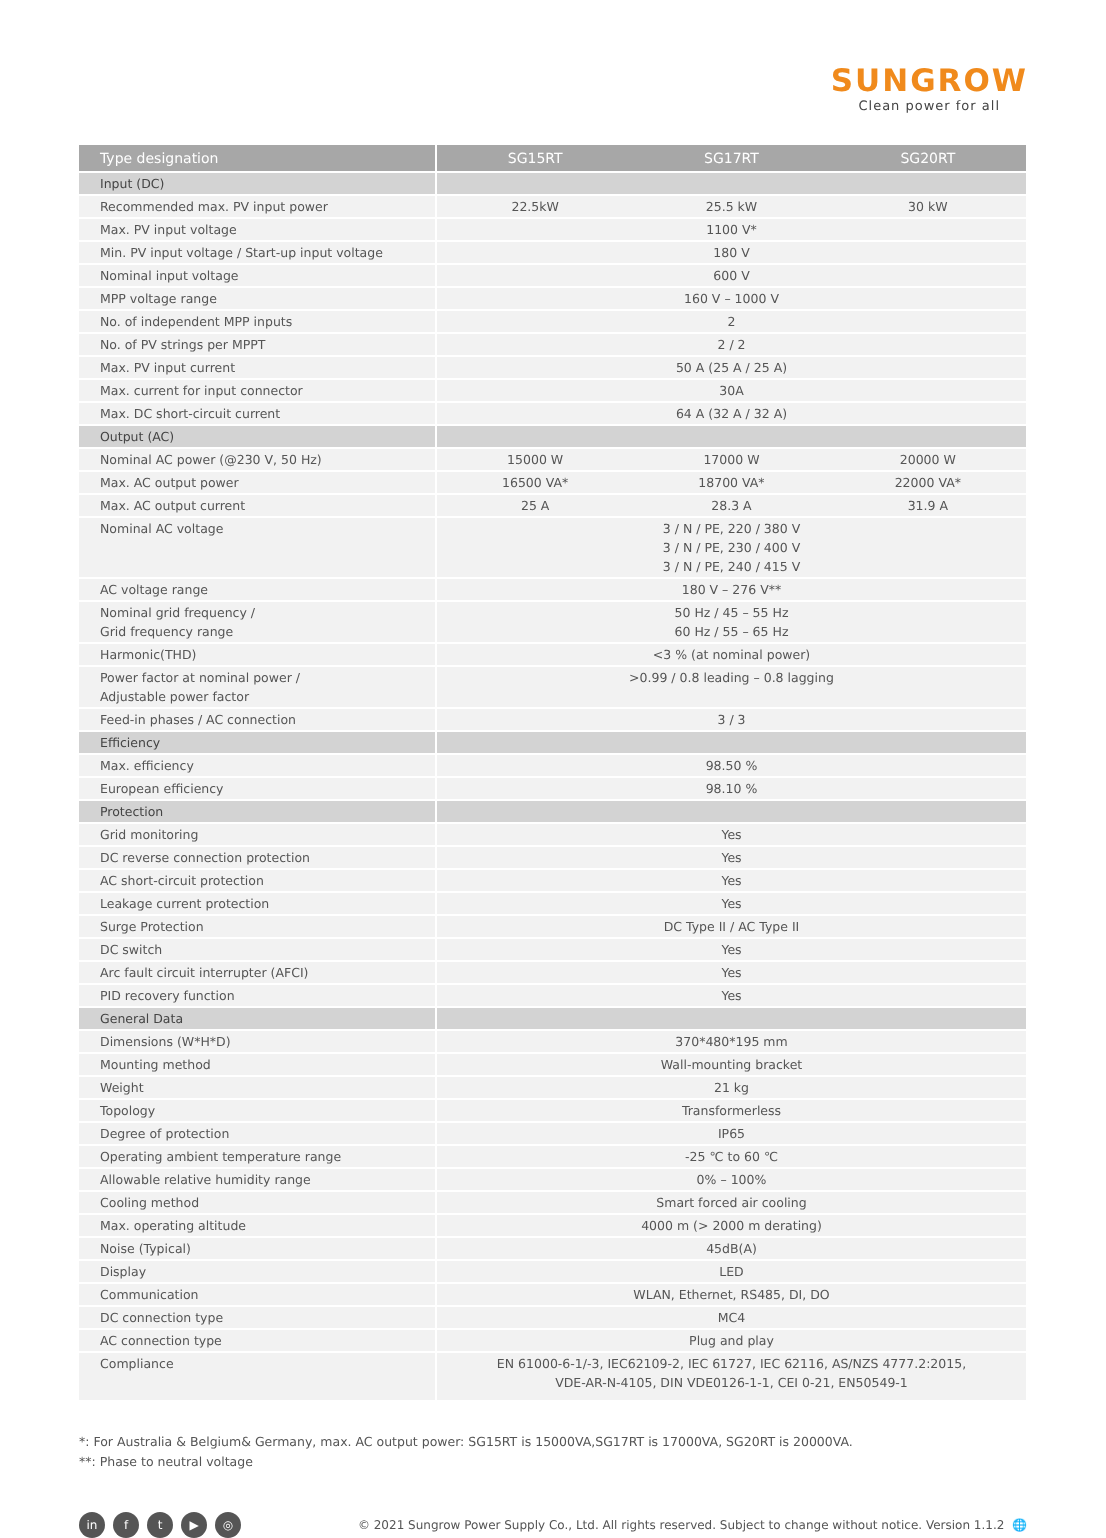SUNGROW
Clean power for all
| Type designation | SG15RT | SG17RT | SG20RT |
| --- | --- | --- | --- |
| Input (DC) | | | |
| Recommended max. PV input power | 22.5kW | 25.5 kW | 30 kW |
| Max. PV input voltage | 1100 V* | | |
| Min. PV input voltage / Start-up input voltage | 180 V | | |
| Nominal input voltage | 600 V | | |
| MPP voltage range | 160 V – 1000 V | | |
| No. of independent MPP inputs | 2 | | |
| No. of PV strings per MPPT | 2 / 2 | | |
| Max. PV input current | 50 A (25 A / 25 A) | | |
| Max. current for input connector | 30A | | |
| Max. DC short-circuit current | 64 A (32 A / 32 A) | | |
| Output (AC) | | | |
| Nominal AC power (@230 V, 50 Hz) | 15000 W | 17000 W | 20000 W |
| Max. AC output power | 16500 VA* | 18700 VA* | 22000 VA* |
| Max. AC output current | 25 A | 28.3 A | 31.9 A |
| Nominal AC voltage | 3 / N / PE, 220 / 380 V 3 / N / PE, 230 / 400 V 3 / N / PE, 240 / 415 V | | |
| AC voltage range | 180 V – 276 V** | | |
| Nominal grid frequency / Grid frequency range | 50 Hz / 45 – 55 Hz 60 Hz / 55 – 65 Hz | | |
| Harmonic(THD) | <3 % (at nominal power) | | |
| Power factor at nominal power / Adjustable power factor | >0.99 / 0.8 leading – 0.8 lagging | | |
| Feed-in phases / AC connection | 3 / 3 | | |
| Efficiency | | | |
| Max. efficiency | 98.50 % | | |
| European efficiency | 98.10 % | | |
| Protection | | | |
| Grid monitoring | Yes | | |
| DC reverse connection protection | Yes | | |
| AC short-circuit protection | Yes | | |
| Leakage current protection | Yes | | |
| Surge Protection | DC Type II / AC Type II | | |
| DC switch | Yes | | |
| Arc fault circuit interrupter (AFCI) | Yes | | |
| PID recovery function | Yes | | |
| General Data | | | |
| Dimensions (W*H*D) | 370*480*195 mm | | |
| Mounting method | Wall-mounting bracket | | |
| Weight | 21 kg | | |
| Topology | Transformerless | | |
| Degree of protection | IP65 | | |
| Operating ambient temperature range | -25 ℃ to 60 ℃ | | |
| Allowable relative humidity range | 0% – 100% | | |
| Cooling method | Smart forced air cooling | | |
| Max. operating altitude | 4000 m (> 2000 m derating) | | |
| Noise (Typical) | 45dB(A) | | |
| Display | LED | | |
| Communication | WLAN, Ethernet, RS485, DI, DO | | |
| DC connection type | MC4 | | |
| AC connection type | Plug and play | | |
| Compliance | EN 61000-6-1/-3, IEC62109-2, IEC 61727, IEC 62116, AS/NZS 4777.2:2015, VDE-AR-N-4105, DIN VDE0126-1-1, CEI 0-21, EN50549-1 | | |
*: For Australia & Belgium& Germany, max. AC output power: SG15RT is 15000VA,SG17RT is 17000VA, SG20RT is 20000VA.
**: Phase to neutral voltage
in ft ▶ ◎
© 2021 Sungrow Power Supply Co., Ltd. All rights reserved. Subject to change without notice. Version 1.1.2 🌐